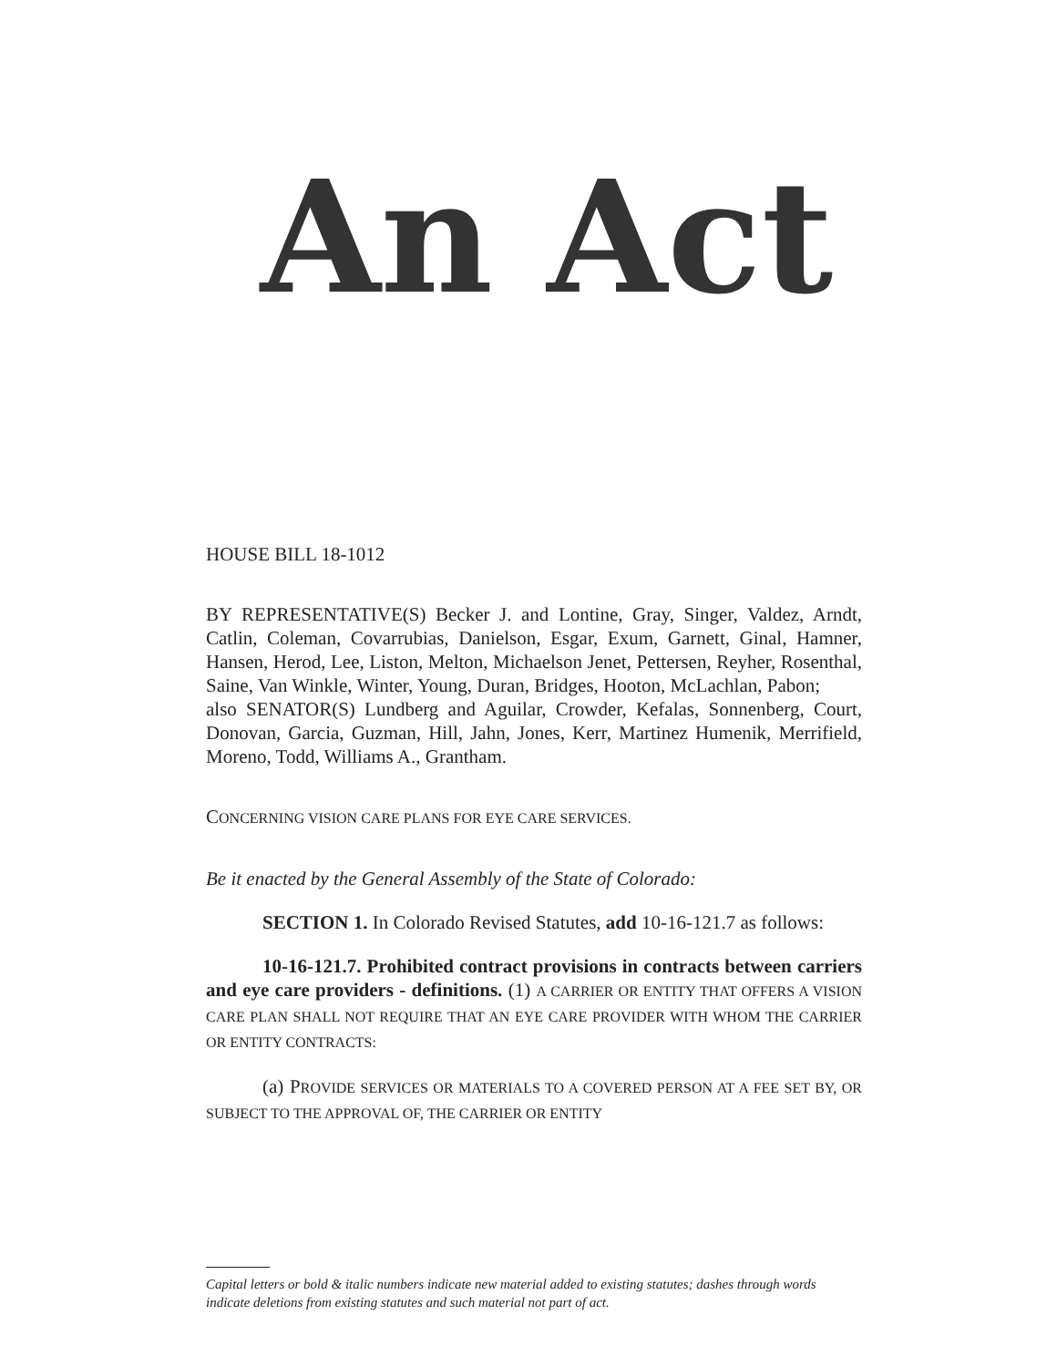An Act
HOUSE BILL 18-1012
BY REPRESENTATIVE(S) Becker J. and Lontine, Gray, Singer, Valdez, Arndt, Catlin, Coleman, Covarrubias, Danielson, Esgar, Exum, Garnett, Ginal, Hamner, Hansen, Herod, Lee, Liston, Melton, Michaelson Jenet, Pettersen, Reyher, Rosenthal, Saine, Van Winkle, Winter, Young, Duran, Bridges, Hooton, McLachlan, Pabon;
also SENATOR(S) Lundberg and Aguilar, Crowder, Kefalas, Sonnenberg, Court, Donovan, Garcia, Guzman, Hill, Jahn, Jones, Kerr, Martinez Humenik, Merrifield, Moreno, Todd, Williams A., Grantham.
CONCERNING VISION CARE PLANS FOR EYE CARE SERVICES.
Be it enacted by the General Assembly of the State of Colorado:
SECTION 1. In Colorado Revised Statutes, add 10-16-121.7 as follows:
10-16-121.7. Prohibited contract provisions in contracts between carriers and eye care providers - definitions. (1) A CARRIER OR ENTITY THAT OFFERS A VISION CARE PLAN SHALL NOT REQUIRE THAT AN EYE CARE PROVIDER WITH WHOM THE CARRIER OR ENTITY CONTRACTS:
(a) PROVIDE SERVICES OR MATERIALS TO A COVERED PERSON AT A FEE SET BY, OR SUBJECT TO THE APPROVAL OF, THE CARRIER OR ENTITY
Capital letters or bold & italic numbers indicate new material added to existing statutes; dashes through words indicate deletions from existing statutes and such material not part of act.